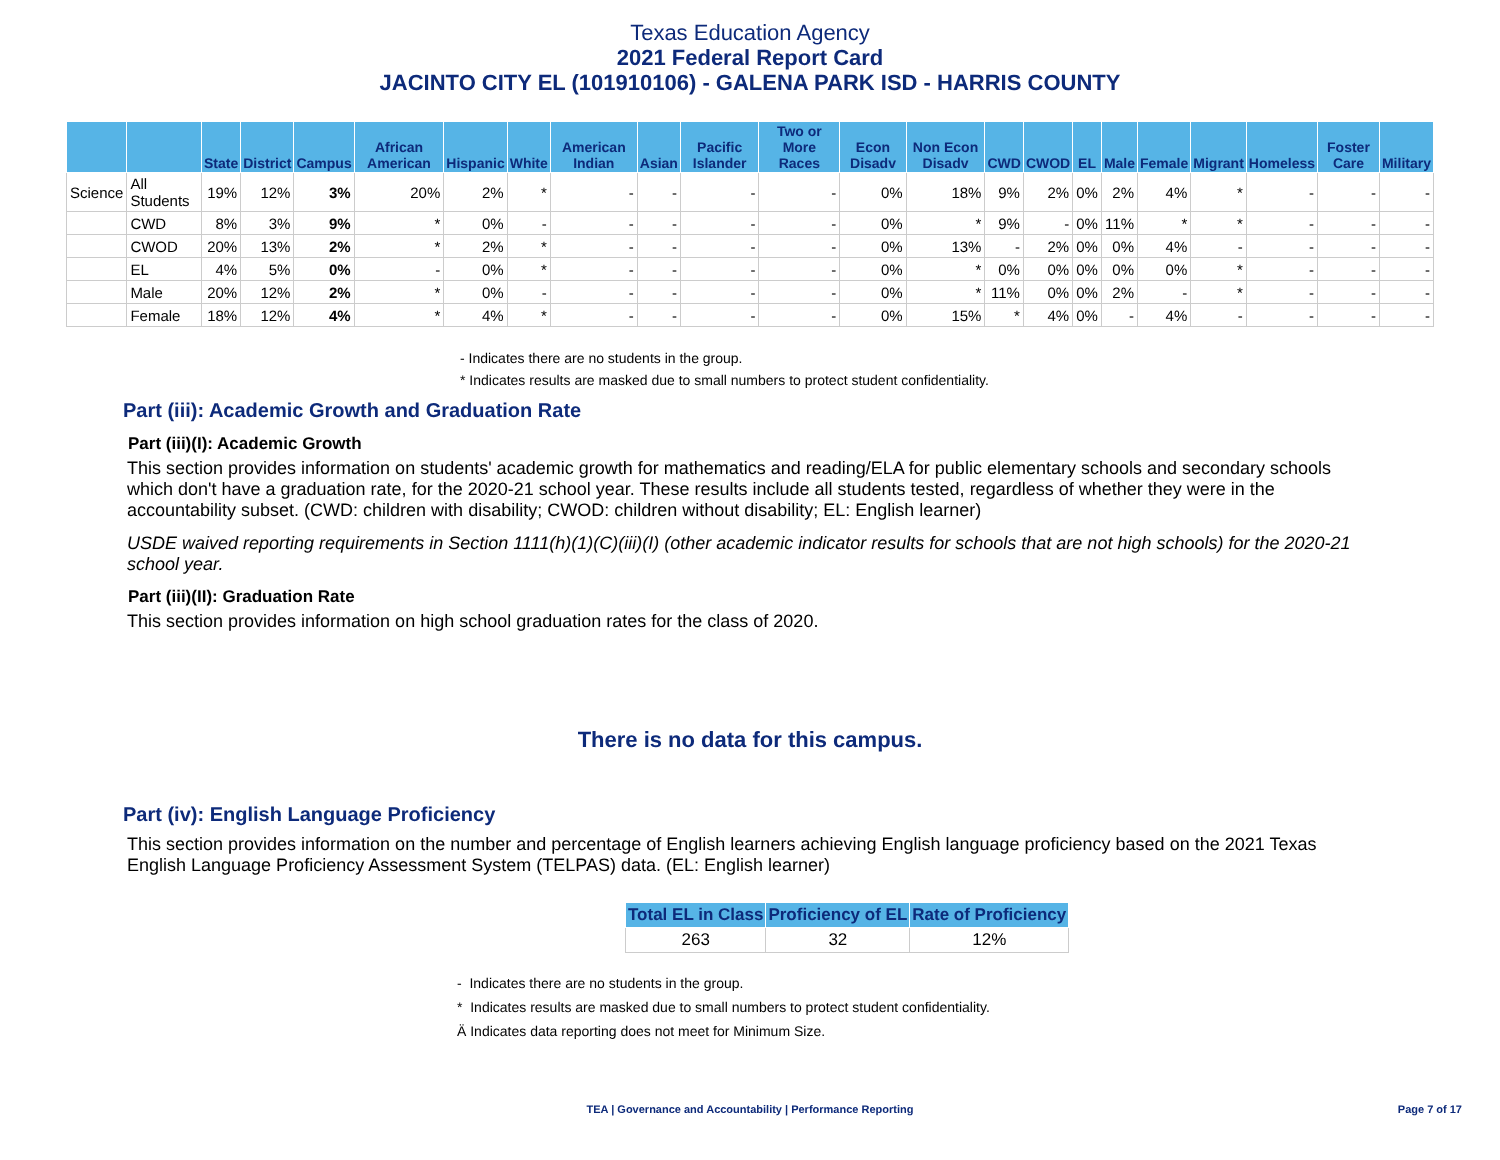Texas Education Agency
2021 Federal Report Card
JACINTO CITY EL (101910106) - GALENA PARK ISD - HARRIS COUNTY
| | | State | District | Campus | African American | Hispanic | White | American Indian | Asian | Pacific Islander | Two or More Races | Econ Disadv | Non Econ Disadv | CWD | CWOD | EL | Male | Female | Migrant | Homeless | Foster Care | Military |
| --- | --- | --- | --- | --- | --- | --- | --- | --- | --- | --- | --- | --- | --- | --- | --- | --- | --- | --- | --- | --- | --- | --- |
| Science | All Students | 19% | 12% | 3% | 20% | 2% | * | - | - | - | - | 0% | 18% | 9% | 2% | 0% | 2% | 4% | * | - | - | - |
| | CWD | 8% | 3% | 9% | * | 0% | - | - | - | - | - | 0% | * | 9% | - | 0% | 11% | * | * | - | - | - |
| | CWOD | 20% | 13% | 2% | * | 2% | * | - | - | - | - | 0% | 13% | - | 2% | 0% | 0% | 4% | - | - | - | - |
| | EL | 4% | 5% | 0% | - | 0% | * | - | - | - | - | 0% | * | 0% | 0% | 0% | 0% | 0% | * | - | - | - |
| | Male | 20% | 12% | 2% | * | 0% | - | - | - | - | - | 0% | * | 11% | 0% | 0% | 2% | - | * | - | - | - |
| | Female | 18% | 12% | 4% | * | 4% | * | - | - | - | - | 0% | 15% | * | 4% | 0% | - | 4% | - | - | - | - |
- Indicates there are no students in the group.
* Indicates results are masked due to small numbers to protect student confidentiality.
Part (iii): Academic Growth and Graduation Rate
Part (iii)(I): Academic Growth
This section provides information on students' academic growth for mathematics and reading/ELA for public elementary schools and secondary schools which don't have a graduation rate, for the 2020-21 school year. These results include all students tested, regardless of whether they were in the accountability subset. (CWD: children with disability; CWOD: children without disability; EL: English learner)
USDE waived reporting requirements in Section 1111(h)(1)(C)(iii)(I) (other academic indicator results for schools that are not high schools) for the 2020-21 school year.
Part (iii)(II): Graduation Rate
This section provides information on high school graduation rates for the class of 2020.
There is no data for this campus.
Part (iv): English Language Proficiency
This section provides information on the number and percentage of English learners achieving English language proficiency based on the 2021 Texas English Language Proficiency Assessment System (TELPAS) data. (EL: English learner)
| Total EL in Class | Proficiency of EL | Rate of Proficiency |
| --- | --- | --- |
| 263 | 32 | 12% |
- Indicates there are no students in the group.
* Indicates results are masked due to small numbers to protect student confidentiality.
Ä Indicates data reporting does not meet for Minimum Size.
TEA | Governance and Accountability | Performance Reporting Page 7 of 17